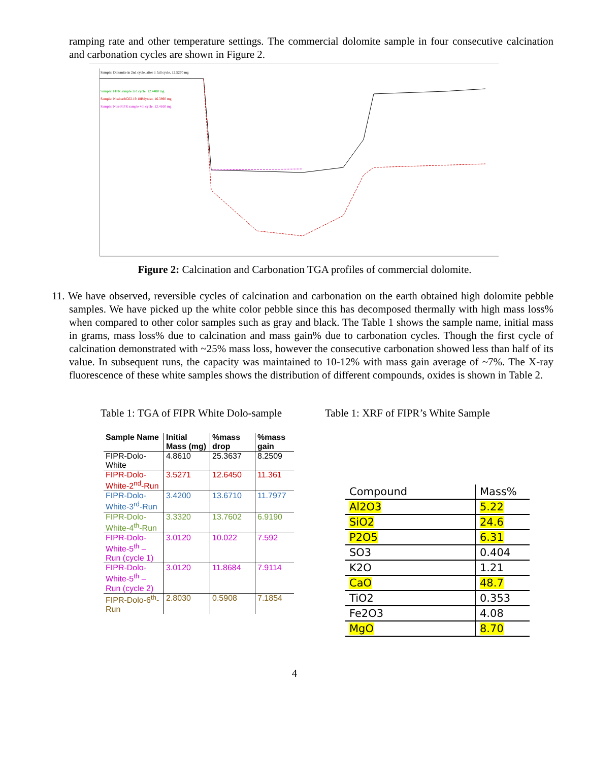ramping rate and other temperature settings. The commercial dolomite sample in four consecutive calcination and carbonation cycles are shown in Figure 2.
Sample: Dolomite in 2nd cycle_after 1 full cycle, 12.5270 mg
Sample: FIPR sample 3rd cycle, 12.4480 mg
Sample: NcalcarbG02.19.18Bdyniso, 16.3890 mg
Sample: Non-FIPR sample 4th cycle, 12.4160 mg
Figure 2: Calcination and Carbonation TGA profiles of commercial dolomite.
11. We have observed, reversible cycles of calcination and carbonation on the earth obtained high dolomite pebble samples. We have picked up the white color pebble since this has decomposed thermally with high mass loss% when compared to other color samples such as gray and black. The Table 1 shows the sample name, initial mass in grams, mass loss% due to calcination and mass gain% due to carbonation cycles. Though the first cycle of calcination demonstrated with ~25% mass loss, however the consecutive carbonation showed less than half of its value. In subsequent runs, the capacity was maintained to 10-12% with mass gain average of ~7%. The X-ray fluorescence of these white samples shows the distribution of different compounds, oxides is shown in Table 2.
Table 1: TGA of FIPR White Dolo-sample
| Sample Name | Initial Mass (mg) | %mass drop | %mass gain |
| --- | --- | --- | --- |
| FIPR-Dolo-White | 4.8610 | 25.3637 | 8.2509 |
| FIPR-Dolo-White-2<sup>nd</sup>-Run | 3.5271 | 12.6450 | 11.361 |
| FIPR-Dolo-White-3<sup>rd</sup>-Run | 3.4200 | 13.6710 | 11.7977 |
| FIPR-Dolo-White-4<sup>th</sup>-Run | 3.3320 | 13.7602 | 6.9190 |
| FIPR-Dolo-White-5<sup>th</sup> – Run (cycle 1) | 3.0120 | 10.022 | 7.592 |
| FIPR-Dolo-White-5<sup>th</sup> – Run (cycle 2) | 3.0120 | 11.8684 | 7.9114 |
| FIPR-Dolo-6<sup>th</sup>-Run | 2.8030 | 0.5908 | 7.1854 |
Table 1: XRF of FIPR’s White Sample
| Compound | Mass% |
| --- | --- |
| Al2O3 | 5.22 |
| SiO2 | 24.6 |
| P2O5 | 6.31 |
| SO3 | 0.404 |
| K2O | 1.21 |
| CaO | 48.7 |
| TiO2 | 0.353 |
| Fe2O3 | 4.08 |
| MgO | 8.70 |
4